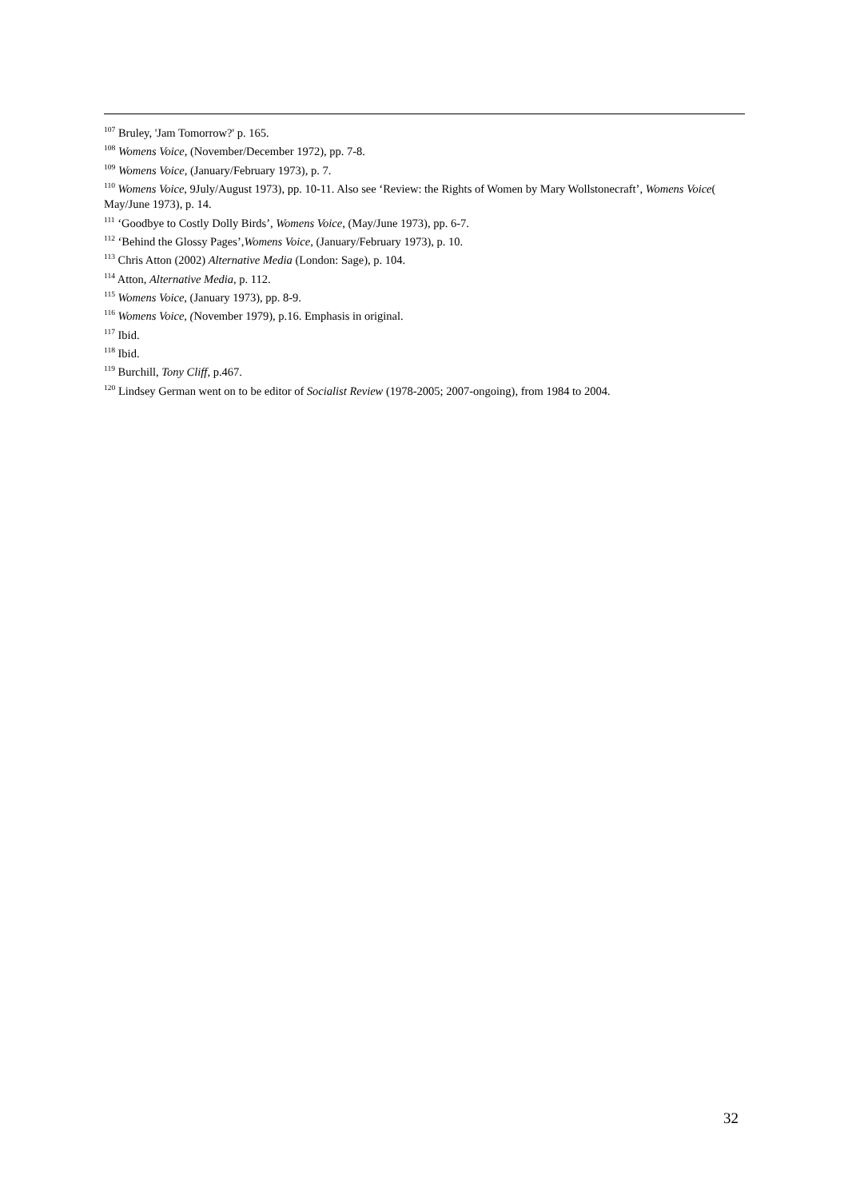<sup>107</sup> Bruley, 'Jam Tomorrow?' p. 165.
<sup>108</sup> Womens Voice, (November/December 1972), pp. 7-8.
<sup>109</sup> Womens Voice, (January/February 1973), p. 7.
<sup>110</sup> Womens Voice, 9July/August 1973), pp. 10-11. Also see ‘Review: the Rights of Women by Mary Wollstonecraft’, Womens Voice( May/June 1973), p. 14.
<sup>111</sup> ‘Goodbye to Costly Dolly Birds’, Womens Voice, (May/June 1973), pp. 6-7.
<sup>112</sup> ‘Behind the Glossy Pages’,Womens Voice, (January/February 1973), p. 10.
<sup>113</sup> Chris Atton (2002) Alternative Media (London: Sage), p. 104.
<sup>114</sup> Atton, Alternative Media, p. 112.
<sup>115</sup> Womens Voice, (January 1973), pp. 8-9.
<sup>116</sup> Womens Voice, (November 1979), p.16. Emphasis in original.
<sup>117</sup> Ibid.
<sup>118</sup> Ibid.
<sup>119</sup> Burchill, Tony Cliff, p.467.
<sup>120</sup> Lindsey German went on to be editor of Socialist Review (1978-2005; 2007-ongoing), from 1984 to 2004.
32